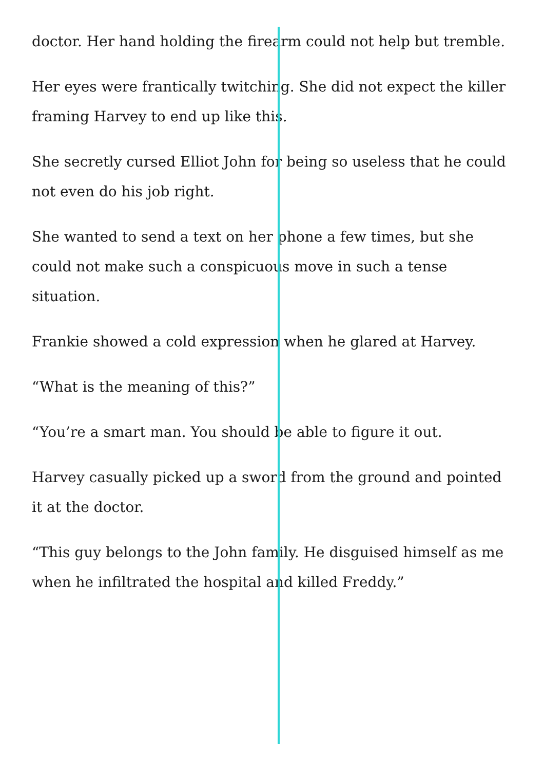doctor. Her hand holding the firearm could not help but tremble.
Her eyes were frantically twitching. She did not expect the killer framing Harvey to end up like this.
She secretly cursed Elliot John for being so useless that he could not even do his job right.
She wanted to send a text on her phone a few times, but she could not make such a conspicuous move in such a tense situation.
Frankie showed a cold expression when he glared at Harvey.
“What is the meaning of this?”
“You’re a smart man. You should be able to figure it out.
Harvey casually picked up a sword from the ground and pointed it at the doctor.
“This guy belongs to the John family. He disguised himself as me when he infiltrated the hospital and killed Freddy.”